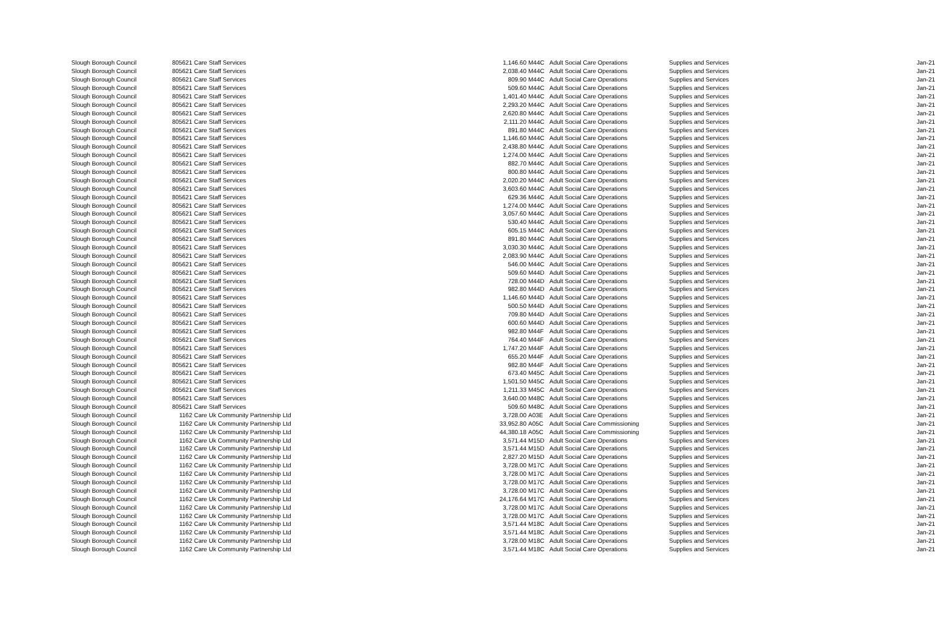| Slough Borough Council | 805621 | Care Staff Services | 1,146.60 | M44C | Adult Social Care Operations | Supplies and Services | Jan-21 |
| Slough Borough Council | 805621 | Care Staff Services | 2,038.40 | M44C | Adult Social Care Operations | Supplies and Services | Jan-21 |
| Slough Borough Council | 805621 | Care Staff Services | 809.90 | M44C | Adult Social Care Operations | Supplies and Services | Jan-21 |
| Slough Borough Council | 805621 | Care Staff Services | 509.60 | M44C | Adult Social Care Operations | Supplies and Services | Jan-21 |
| Slough Borough Council | 805621 | Care Staff Services | 1,401.40 | M44C | Adult Social Care Operations | Supplies and Services | Jan-21 |
| Slough Borough Council | 805621 | Care Staff Services | 2,293.20 | M44C | Adult Social Care Operations | Supplies and Services | Jan-21 |
| Slough Borough Council | 805621 | Care Staff Services | 2,620.80 | M44C | Adult Social Care Operations | Supplies and Services | Jan-21 |
| Slough Borough Council | 805621 | Care Staff Services | 2,111.20 | M44C | Adult Social Care Operations | Supplies and Services | Jan-21 |
| Slough Borough Council | 805621 | Care Staff Services | 891.80 | M44C | Adult Social Care Operations | Supplies and Services | Jan-21 |
| Slough Borough Council | 805621 | Care Staff Services | 1,146.60 | M44C | Adult Social Care Operations | Supplies and Services | Jan-21 |
| Slough Borough Council | 805621 | Care Staff Services | 2,438.80 | M44C | Adult Social Care Operations | Supplies and Services | Jan-21 |
| Slough Borough Council | 805621 | Care Staff Services | 1,274.00 | M44C | Adult Social Care Operations | Supplies and Services | Jan-21 |
| Slough Borough Council | 805621 | Care Staff Services | 882.70 | M44C | Adult Social Care Operations | Supplies and Services | Jan-21 |
| Slough Borough Council | 805621 | Care Staff Services | 800.80 | M44C | Adult Social Care Operations | Supplies and Services | Jan-21 |
| Slough Borough Council | 805621 | Care Staff Services | 2,020.20 | M44C | Adult Social Care Operations | Supplies and Services | Jan-21 |
| Slough Borough Council | 805621 | Care Staff Services | 3,603.60 | M44C | Adult Social Care Operations | Supplies and Services | Jan-21 |
| Slough Borough Council | 805621 | Care Staff Services | 629.36 | M44C | Adult Social Care Operations | Supplies and Services | Jan-21 |
| Slough Borough Council | 805621 | Care Staff Services | 1,274.00 | M44C | Adult Social Care Operations | Supplies and Services | Jan-21 |
| Slough Borough Council | 805621 | Care Staff Services | 3,057.60 | M44C | Adult Social Care Operations | Supplies and Services | Jan-21 |
| Slough Borough Council | 805621 | Care Staff Services | 530.40 | M44C | Adult Social Care Operations | Supplies and Services | Jan-21 |
| Slough Borough Council | 805621 | Care Staff Services | 605.15 | M44C | Adult Social Care Operations | Supplies and Services | Jan-21 |
| Slough Borough Council | 805621 | Care Staff Services | 891.80 | M44C | Adult Social Care Operations | Supplies and Services | Jan-21 |
| Slough Borough Council | 805621 | Care Staff Services | 3,030.30 | M44C | Adult Social Care Operations | Supplies and Services | Jan-21 |
| Slough Borough Council | 805621 | Care Staff Services | 2,083.90 | M44C | Adult Social Care Operations | Supplies and Services | Jan-21 |
| Slough Borough Council | 805621 | Care Staff Services | 546.00 | M44C | Adult Social Care Operations | Supplies and Services | Jan-21 |
| Slough Borough Council | 805621 | Care Staff Services | 509.60 | M44D | Adult Social Care Operations | Supplies and Services | Jan-21 |
| Slough Borough Council | 805621 | Care Staff Services | 728.00 | M44D | Adult Social Care Operations | Supplies and Services | Jan-21 |
| Slough Borough Council | 805621 | Care Staff Services | 982.80 | M44D | Adult Social Care Operations | Supplies and Services | Jan-21 |
| Slough Borough Council | 805621 | Care Staff Services | 1,146.60 | M44D | Adult Social Care Operations | Supplies and Services | Jan-21 |
| Slough Borough Council | 805621 | Care Staff Services | 500.50 | M44D | Adult Social Care Operations | Supplies and Services | Jan-21 |
| Slough Borough Council | 805621 | Care Staff Services | 709.80 | M44D | Adult Social Care Operations | Supplies and Services | Jan-21 |
| Slough Borough Council | 805621 | Care Staff Services | 600.60 | M44D | Adult Social Care Operations | Supplies and Services | Jan-21 |
| Slough Borough Council | 805621 | Care Staff Services | 982.80 | M44F | Adult Social Care Operations | Supplies and Services | Jan-21 |
| Slough Borough Council | 805621 | Care Staff Services | 764.40 | M44F | Adult Social Care Operations | Supplies and Services | Jan-21 |
| Slough Borough Council | 805621 | Care Staff Services | 1,747.20 | M44F | Adult Social Care Operations | Supplies and Services | Jan-21 |
| Slough Borough Council | 805621 | Care Staff Services | 655.20 | M44F | Adult Social Care Operations | Supplies and Services | Jan-21 |
| Slough Borough Council | 805621 | Care Staff Services | 982.80 | M44F | Adult Social Care Operations | Supplies and Services | Jan-21 |
| Slough Borough Council | 805621 | Care Staff Services | 673.40 | M45C | Adult Social Care Operations | Supplies and Services | Jan-21 |
| Slough Borough Council | 805621 | Care Staff Services | 1,501.50 | M45C | Adult Social Care Operations | Supplies and Services | Jan-21 |
| Slough Borough Council | 805621 | Care Staff Services | 1,211.33 | M45C | Adult Social Care Operations | Supplies and Services | Jan-21 |
| Slough Borough Council | 805621 | Care Staff Services | 3,640.00 | M48C | Adult Social Care Operations | Supplies and Services | Jan-21 |
| Slough Borough Council | 805621 | Care Staff Services | 509.60 | M48C | Adult Social Care Operations | Supplies and Services | Jan-21 |
| Slough Borough Council | 1162 | Care Uk Community Partnership Ltd | 3,728.00 | A03E | Adult Social Care Operations | Supplies and Services | Jan-21 |
| Slough Borough Council | 1162 | Care Uk Community Partnership Ltd | 33,952.80 | A05C | Adult Social Care Commissioning | Supplies and Services | Jan-21 |
| Slough Borough Council | 1162 | Care Uk Community Partnership Ltd | 44,380.18 | A05C | Adult Social Care Commissioning | Supplies and Services | Jan-21 |
| Slough Borough Council | 1162 | Care Uk Community Partnership Ltd | 3,571.44 | M15D | Adult Social Care Operations | Supplies and Services | Jan-21 |
| Slough Borough Council | 1162 | Care Uk Community Partnership Ltd | 3,571.44 | M15D | Adult Social Care Operations | Supplies and Services | Jan-21 |
| Slough Borough Council | 1162 | Care Uk Community Partnership Ltd | 2,827.20 | M15D | Adult Social Care Operations | Supplies and Services | Jan-21 |
| Slough Borough Council | 1162 | Care Uk Community Partnership Ltd | 3,728.00 | M17C | Adult Social Care Operations | Supplies and Services | Jan-21 |
| Slough Borough Council | 1162 | Care Uk Community Partnership Ltd | 3,728.00 | M17C | Adult Social Care Operations | Supplies and Services | Jan-21 |
| Slough Borough Council | 1162 | Care Uk Community Partnership Ltd | 3,728.00 | M17C | Adult Social Care Operations | Supplies and Services | Jan-21 |
| Slough Borough Council | 1162 | Care Uk Community Partnership Ltd | 3,728.00 | M17C | Adult Social Care Operations | Supplies and Services | Jan-21 |
| Slough Borough Council | 1162 | Care Uk Community Partnership Ltd | 24,176.64 | M17C | Adult Social Care Operations | Supplies and Services | Jan-21 |
| Slough Borough Council | 1162 | Care Uk Community Partnership Ltd | 3,728.00 | M17C | Adult Social Care Operations | Supplies and Services | Jan-21 |
| Slough Borough Council | 1162 | Care Uk Community Partnership Ltd | 3,728.00 | M17C | Adult Social Care Operations | Supplies and Services | Jan-21 |
| Slough Borough Council | 1162 | Care Uk Community Partnership Ltd | 3,571.44 | M18C | Adult Social Care Operations | Supplies and Services | Jan-21 |
| Slough Borough Council | 1162 | Care Uk Community Partnership Ltd | 3,571.44 | M18C | Adult Social Care Operations | Supplies and Services | Jan-21 |
| Slough Borough Council | 1162 | Care Uk Community Partnership Ltd | 3,728.00 | M18C | Adult Social Care Operations | Supplies and Services | Jan-21 |
| Slough Borough Council | 1162 | Care Uk Community Partnership Ltd | 3,571.44 | M18C | Adult Social Care Operations | Supplies and Services | Jan-21 |